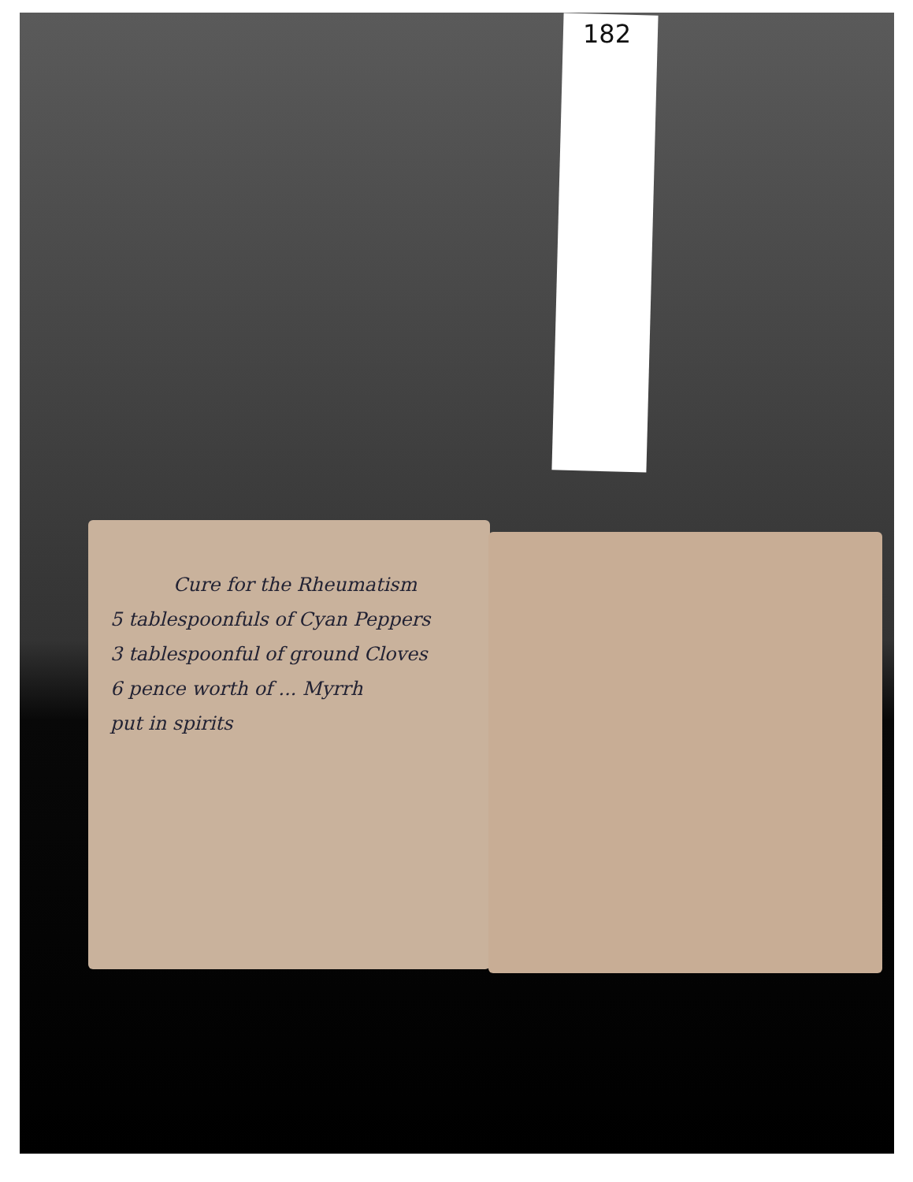182
Cure for the Rheumatism
5 tablespoonfuls of Cyan Peppers
3 tablespoonful of ground Cloves
6 pence worth of ... Myrrh
put in spirits